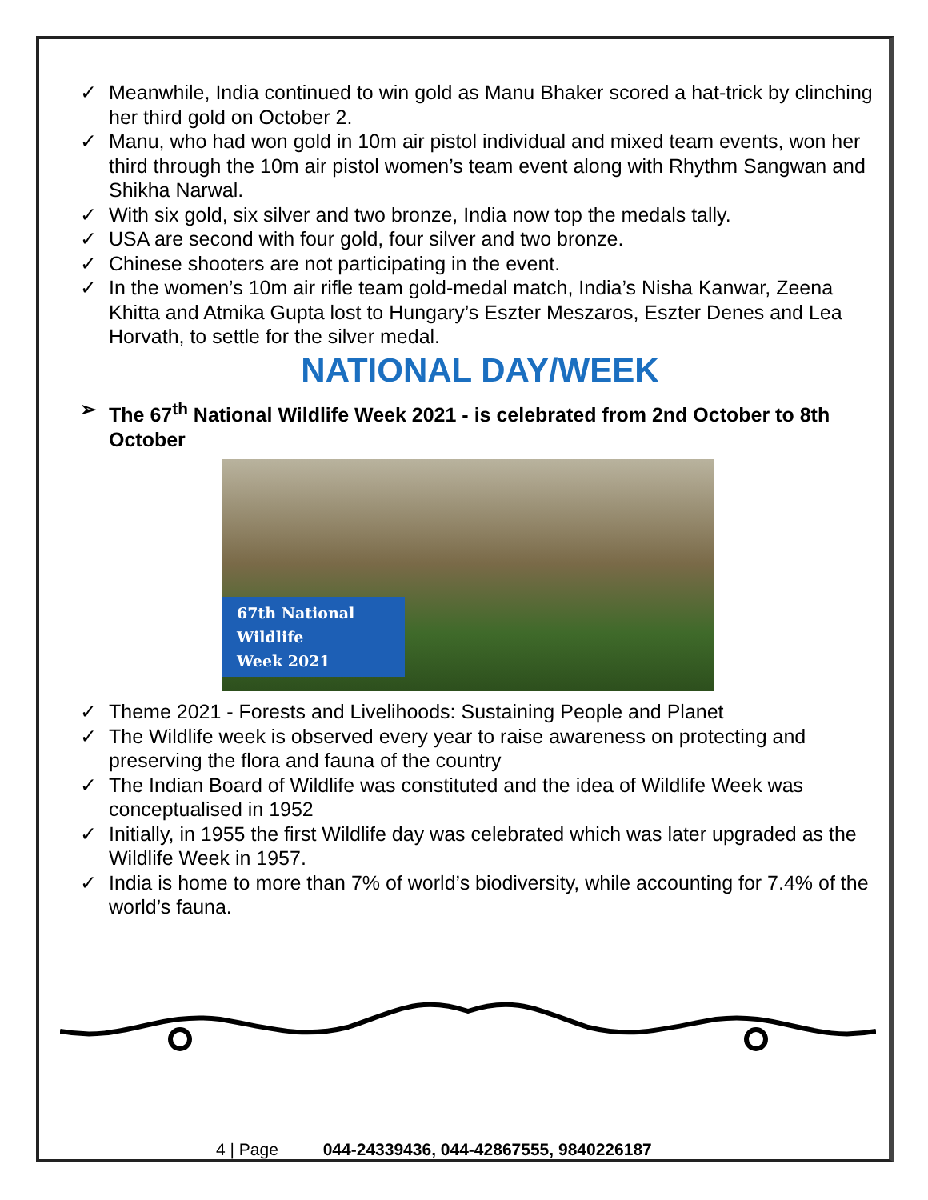Meanwhile, India continued to win gold as Manu Bhaker scored a hat-trick by clinching her third gold on October 2.
Manu, who had won gold in 10m air pistol individual and mixed team events, won her third through the 10m air pistol women’s team event along with Rhythm Sangwan and Shikha Narwal.
With six gold, six silver and two bronze, India now top the medals tally.
USA are second with four gold, four silver and two bronze.
Chinese shooters are not participating in the event.
In the women’s 10m air rifle team gold-medal match, India’s Nisha Kanwar, Zeena Khitta and Atmika Gupta lost to Hungary’s Eszter Meszaros, Eszter Denes and Lea Horvath, to settle for the silver medal.
NATIONAL DAY/WEEK
➢ The 67<sup>th</sup> National Wildlife Week 2021 - is celebrated from 2nd October to 8th October
67th National Wildlife
Week 2021
Theme 2021 - Forests and Livelihoods: Sustaining People and Planet
The Wildlife week is observed every year to raise awareness on protecting and preserving the flora and fauna of the country
The Indian Board of Wildlife was constituted and the idea of Wildlife Week was conceptualised in 1952
Initially, in 1955 the first Wildlife day was celebrated which was later upgraded as the Wildlife Week in 1957.
India is home to more than 7% of world’s biodiversity, while accounting for 7.4% of the world’s fauna.
4 | Page 044-24339436, 044-42867555, 9840226187